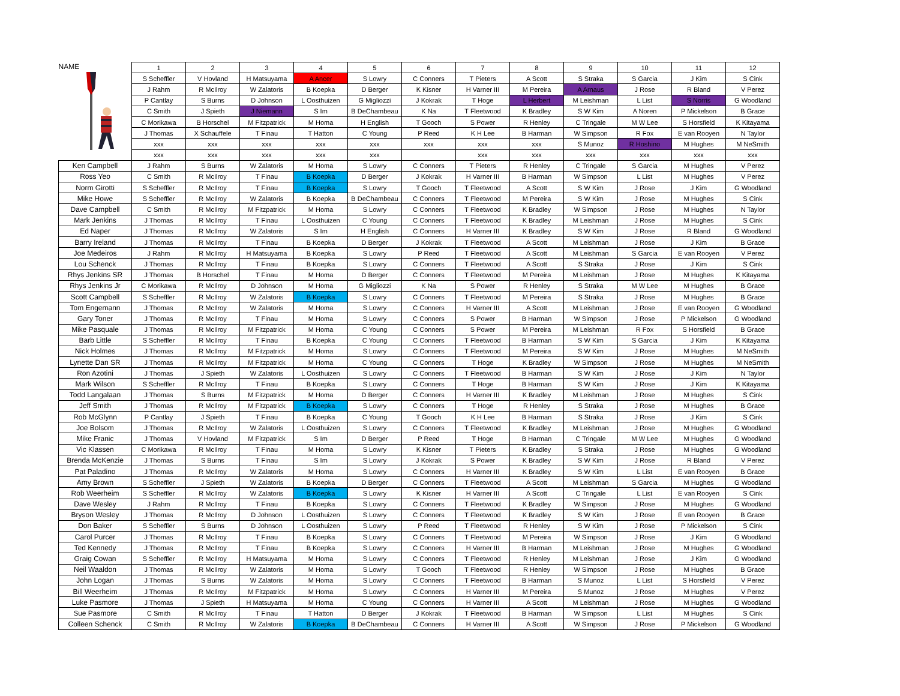| NAME | 1 | 2 | 3 | 4 | 5 | 6 | 7 | 8 | 9 | 10 | 11 | 12 |
| | S Scheffler | V Hovland | H Matsuyama | A Ancer | S Lowry | C Conners | T Pieters | A Scott | S Straka | S Garcia | J Kim | S Cink |
| | J Rahm | R McIlroy | W Zalatoris | B Koepka | D Berger | K Kisner | H Varner III | M Pereira | A Arnaus | J Rose | R Bland | V Perez |
| | P Cantlay | S Burns | D Johnson | L Oosthuizen | G Migliozzi | J Kokrak | T Hoge | L Herbert | M Leishman | L List | S Norris | G Woodland |
| | C Smith | J Spieth | J Niemann | S Im | B DeChambeau | K Na | T Fleetwood | K Bradley | S W Kim | A Noren | P Mickelson | B Grace |
| | C Morikawa | B Horschel | M Fitzpatrick | M Homa | H English | T Gooch | S Power | R Henley | C Tringale | M W Lee | S Horsfield | K Kitayama |
| | J Thomas | X Schauffele | T Finau | T Hatton | C Young | P Reed | K H Lee | B Harman | W Simpson | R Fox | E van Rooyen | N Taylor |
| | xxx | xxx | xxx | xxx | xxx | xxx | xxx | xxx | S Munoz | R Hoshino | M Hughes | M NeSmith |
| | xxx | xxx | xxx | xxx | xxx | | xxx | xxx | xxx | xxx | xxx | xxx |
| Ken Campbell | J Rahm | S Burns | W Zalatoris | M Homa | S Lowry | C Conners | T Pieters | R Henley | C Tringale | S Garcia | M Hughes | V Perez |
| Ross Yeo | C Smith | R McIlroy | T Finau | B Koepka | D Berger | J Kokrak | H Varner III | B Harman | W Simpson | L List | M Hughes | V Perez |
| Norm Girotti | S Scheffler | R McIlroy | T Finau | B Koepka | S Lowry | T Gooch | T Fleetwood | A Scott | S W Kim | J Rose | J Kim | G Woodland |
| Mike Howe | S Scheffler | R McIlroy | W Zalatoris | B Koepka | B DeChambeau | C Conners | T Fleetwood | M Pereira | S W Kim | J Rose | M Hughes | S Cink |
| Dave Campbell | C Smith | R McIlroy | M Fitzpatrick | M Homa | S Lowry | C Conners | T Fleetwood | K Bradley | W Simpson | J Rose | M Hughes | N Taylor |
| Mark Jenkins | J Thomas | R McIlroy | T Finau | L Oosthuizen | C Young | C Conners | T Fleetwood | K Bradley | M Leishman | J Rose | M Hughes | S Cink |
| Ed Naper | J Thomas | R McIlroy | W Zalatoris | S Im | H English | C Conners | H Varner III | K Bradley | S W Kim | J Rose | R Bland | G Woodland |
| Barry Ireland | J Thomas | R McIlroy | T Finau | B Koepka | D Berger | J Kokrak | T Fleetwood | A Scott | M Leishman | J Rose | J Kim | B Grace |
| Joe Medeiros | J Rahm | R McIlroy | H Matsuyama | B Koepka | S Lowry | P Reed | T Fleetwood | A Scott | M Leishman | S Garcia | E van Rooyen | V Perez |
| Lou Schenck | J Thomas | R McIlroy | T Finau | B Koepka | S Lowry | C Conners | T Fleetwood | A Scott | S Straka | J Rose | J Kim | S Cink |
| Rhys Jenkins SR | J Thomas | B Horschel | T Finau | M Homa | D Berger | C Conners | T Fleetwood | M Pereira | M Leishman | J Rose | M Hughes | K Kitayama |
| Rhys Jenkins Jr | C Morikawa | R McIlroy | D Johnson | M Homa | G Migliozzi | K Na | S Power | R Henley | S Straka | M W Lee | M Hughes | B Grace |
| Scott Campbell | S Scheffler | R McIlroy | W Zalatoris | B Koepka | S Lowry | C Conners | T Fleetwood | M Pereira | S Straka | J Rose | M Hughes | B Grace |
| Tom Engemann | J Thomas | R McIlroy | W Zalatoris | M Homa | S Lowry | C Conners | H Varner III | A Scott | M Leishman | J Rose | E van Rooyen | G Woodland |
| Gary Toner | J Thomas | R McIlroy | T Finau | M Homa | S Lowry | C Conners | S Power | B Harman | W Simpson | J Rose | P Mickelson | G Woodland |
| Mike Pasquale | J Thomas | R McIlroy | M Fitzpatrick | M Homa | C Young | C Conners | S Power | M Pereira | M Leishman | R Fox | S Horsfield | B Grace |
| Barb Little | S Scheffler | R McIlroy | T Finau | B Koepka | C Young | C Conners | T Fleetwood | B Harman | S W Kim | S Garcia | J Kim | K Kitayama |
| Nick Holmes | J Thomas | R McIlroy | M Fitzpatrick | M Homa | S Lowry | C Conners | T Fleetwood | M Pereira | S W Kim | J Rose | M Hughes | M NeSmith |
| Lynette Dan SR | J Thomas | R McIlroy | M Fitzpatrick | M Homa | C Young | C Conners | T Hoge | K Bradley | W Simpson | J Rose | M Hughes | M NeSmith |
| Ron Azotini | J Thomas | J Spieth | W Zalatoris | L Oosthuizen | S Lowry | C Conners | T Fleetwood | B Harman | S W Kim | J Rose | J Kim | N Taylor |
| Mark Wilson | S Scheffler | R McIlroy | T Finau | B Koepka | S Lowry | C Conners | T Hoge | B Harman | S W Kim | J Rose | J Kim | K Kitayama |
| Todd Langalaan | J Thomas | S Burns | M Fitzpatrick | M Homa | D Berger | C Conners | H Varner III | K Bradley | M Leishman | J Rose | M Hughes | S Cink |
| Jeff Smith | J Thomas | R McIlroy | M Fitzpatrick | B Koepka | S Lowry | C Conners | T Hoge | R Henley | S Straka | J Rose | M Hughes | B Grace |
| Rob McGlynn | P Cantlay | J Spieth | T Finau | B Koepka | C Young | T Gooch | K H Lee | B Harman | S Straka | J Rose | J Kim | S Cink |
| Joe Bolsom | J Thomas | R McIlroy | W Zalatoris | L Oosthuizen | S Lowry | C Conners | T Fleetwood | K Bradley | M Leishman | J Rose | M Hughes | G Woodland |
| Mike Franic | J Thomas | V Hovland | M Fitzpatrick | S Im | D Berger | P Reed | T Hoge | B Harman | C Tringale | M W Lee | M Hughes | G Woodland |
| Vic Klassen | C Morikawa | R McIlroy | T Finau | M Homa | S Lowry | K Kisner | T Pieters | K Bradley | S Straka | J Rose | M Hughes | G Woodland |
| Brenda McKenzie | J Thomas | S Burns | T Finau | S Im | S Lowry | J Kokrak | S Power | K Bradley | S W Kim | J Rose | R Bland | V Perez |
| Pat Paladino | J Thomas | R McIlroy | W Zalatoris | M Homa | S Lowry | C Conners | H Varner III | K Bradley | S W Kim | L List | E van Rooyen | B Grace |
| Amy Brown | S Scheffler | J Spieth | W Zalatoris | B Koepka | D Berger | C Conners | T Fleetwood | A Scott | M Leishman | S Garcia | M Hughes | G Woodland |
| Rob Weerheim | S Scheffler | R McIlroy | W Zalatoris | B Koepka | S Lowry | K Kisner | H Varner III | A Scott | C Tringale | L List | E van Rooyen | S Cink |
| Dave Wesley | J Rahm | R McIlroy | T Finau | B Koepka | S Lowry | C Conners | T Fleetwood | K Bradley | W Simpson | J Rose | M Hughes | G Woodland |
| Bryson Wesley | J Thomas | R McIlroy | D Johnson | L Oosthuizen | S Lowry | C Conners | T Fleetwood | K Bradley | S W Kim | J Rose | E van Rooyen | B Grace |
| Don Baker | S Scheffler | S Burns | D Johnson | L Oosthuizen | S Lowry | P Reed | T Fleetwood | R Henley | S W Kim | J Rose | P Mickelson | S Cink |
| Carol Purcer | J Thomas | R McIlroy | T Finau | B Koepka | S Lowry | C Conners | T Fleetwood | M Pereira | W Simpson | J Rose | J Kim | G Woodland |
| Ted Kennedy | J Thomas | R McIlroy | T Finau | B Koepka | S Lowry | C Conners | H Varner III | B Harman | M Leishman | J Rose | M Hughes | G Woodland |
| Graig Cowan | S Scheffler | R McIlroy | H Matsuyama | M Homa | S Lowry | C Conners | T Fleetwood | R Henley | M Leishman | J Rose | J Kim | G Woodland |
| Neil Waaldon | J Thomas | R McIlroy | W Zalatoris | M Homa | S Lowry | T Gooch | T Fleetwood | R Henley | W Simpson | J Rose | M Hughes | B Grace |
| John Logan | J Thomas | S Burns | W Zalatoris | M Homa | S Lowry | C Conners | T Fleetwood | B Harman | S Munoz | L List | S Horsfield | V Perez |
| Bill Weerheim | J Thomas | R McIlroy | M Fitzpatrick | M Homa | S Lowry | C Conners | H Varner III | M Pereira | S Munoz | J Rose | M Hughes | V Perez |
| Luke Pasmore | J Thomas | J Spieth | H Matsuyama | M Homa | C Young | C Conners | H Varner III | A Scott | M Leishman | J Rose | M Hughes | G Woodland |
| Sue Pasmore | C Smith | R McIlroy | T Finau | T Hatton | D Berger | J Kokrak | T Fleetwood | B Harman | W Simpson | L List | M Hughes | S Cink |
| Colleen Schenck | C Smith | R McIlroy | W Zalatoris | B Koepka | B DeChambeau | C Conners | H Varner III | A Scott | W Simpson | J Rose | P Mickelson | G Woodland |